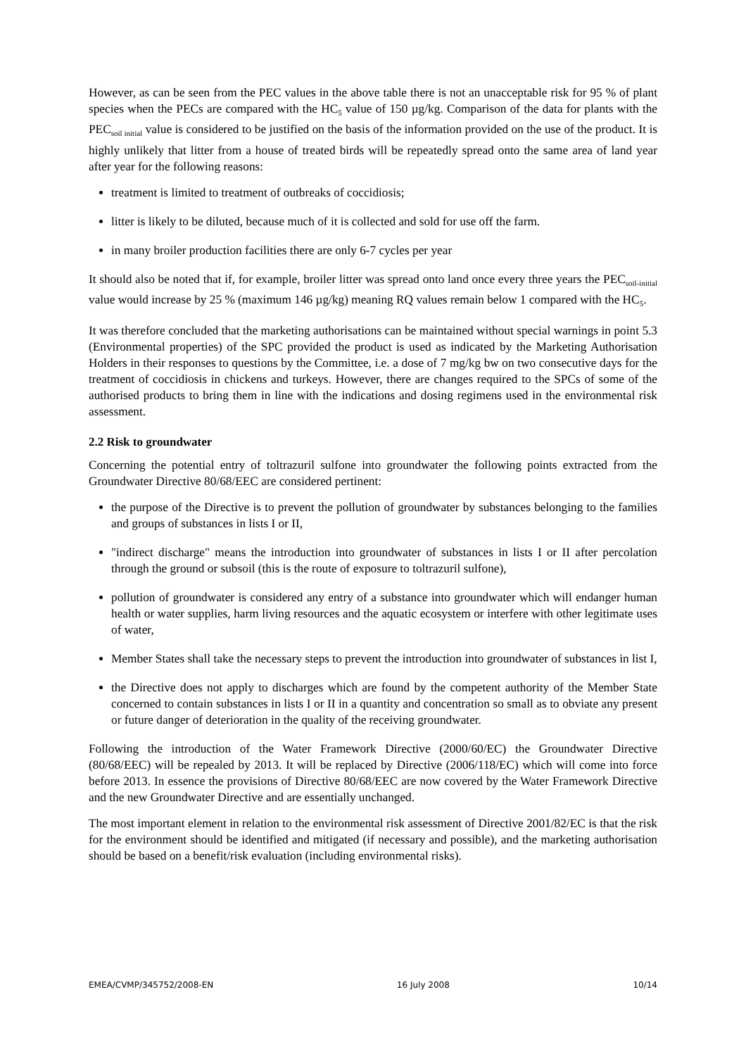However, as can be seen from the PEC values in the above table there is not an unacceptable risk for 95 % of plant species when the PECs are compared with the HC<sub>5</sub> value of 150 µg/kg. Comparison of the data for plants with the PEC<sub>soil initial</sub> value is considered to be justified on the basis of the information provided on the use of the product. It is highly unlikely that litter from a house of treated birds will be repeatedly spread onto the same area of land year after year for the following reasons:
treatment is limited to treatment of outbreaks of coccidiosis;
litter is likely to be diluted, because much of it is collected and sold for use off the farm.
in many broiler production facilities there are only 6-7 cycles per year
It should also be noted that if, for example, broiler litter was spread onto land once every three years the PEC<sub>soil-initial</sub> value would increase by 25 % (maximum 146 µg/kg) meaning RQ values remain below 1 compared with the HC<sub>5</sub>.
It was therefore concluded that the marketing authorisations can be maintained without special warnings in point 5.3 (Environmental properties) of the SPC provided the product is used as indicated by the Marketing Authorisation Holders in their responses to questions by the Committee, i.e. a dose of 7 mg/kg bw on two consecutive days for the treatment of coccidiosis in chickens and turkeys. However, there are changes required to the SPCs of some of the authorised products to bring them in line with the indications and dosing regimens used in the environmental risk assessment.
2.2 Risk to groundwater
Concerning the potential entry of toltrazuril sulfone into groundwater the following points extracted from the Groundwater Directive 80/68/EEC are considered pertinent:
the purpose of the Directive is to prevent the pollution of groundwater by substances belonging to the families and groups of substances in lists I or II,
"indirect discharge" means the introduction into groundwater of substances in lists I or II after percolation through the ground or subsoil (this is the route of exposure to toltrazuril sulfone),
pollution of groundwater is considered any entry of a substance into groundwater which will endanger human health or water supplies, harm living resources and the aquatic ecosystem or interfere with other legitimate uses of water,
Member States shall take the necessary steps to prevent the introduction into groundwater of substances in list I,
the Directive does not apply to discharges which are found by the competent authority of the Member State concerned to contain substances in lists I or II in a quantity and concentration so small as to obviate any present or future danger of deterioration in the quality of the receiving groundwater.
Following the introduction of the Water Framework Directive (2000/60/EC) the Groundwater Directive (80/68/EEC) will be repealed by 2013. It will be replaced by Directive (2006/118/EC) which will come into force before 2013. In essence the provisions of Directive 80/68/EEC are now covered by the Water Framework Directive and the new Groundwater Directive and are essentially unchanged.
The most important element in relation to the environmental risk assessment of Directive 2001/82/EC is that the risk for the environment should be identified and mitigated (if necessary and possible), and the marketing authorisation should be based on a benefit/risk evaluation (including environmental risks).
EMEA/CVMP/345752/2008-EN 16 July 2008 10/14